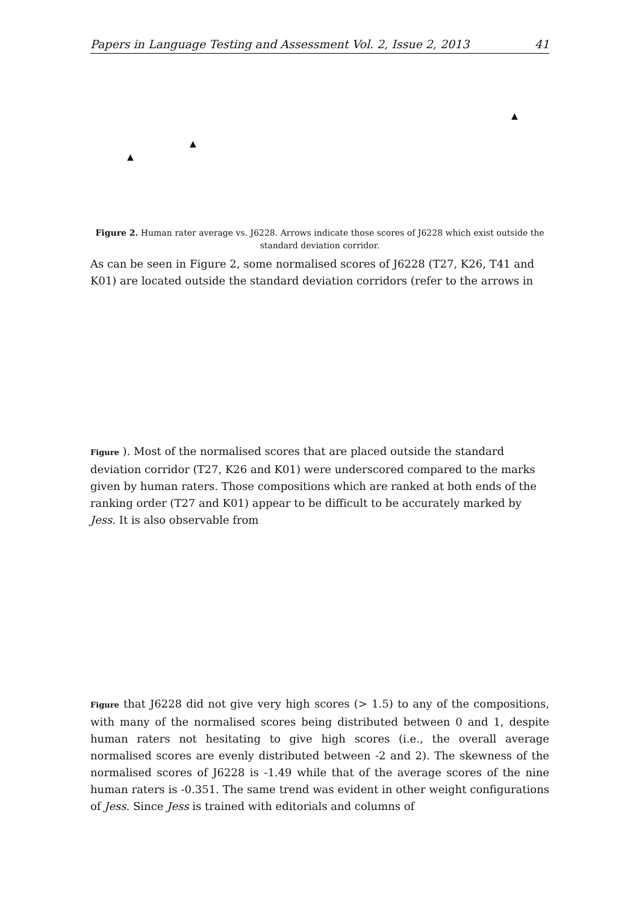Papers in Language Testing and Assessment Vol. 2, Issue 2, 2013 41
▲
▲
▲
Figure 2. Human rater average vs. J6228. Arrows indicate those scores of J6228 which exist outside the standard deviation corridor.
As can be seen in Figure 2, some normalised scores of J6228 (T27, K26, T41 and K01) are located outside the standard deviation corridors (refer to the arrows in
Figure ). Most of the normalised scores that are placed outside the standard deviation corridor (T27, K26 and K01) were underscored compared to the marks given by human raters. Those compositions which are ranked at both ends of the ranking order (T27 and K01) appear to be difficult to be accurately marked by Jess. It is also observable from
Figure that J6228 did not give very high scores (> 1.5) to any of the compositions, with many of the normalised scores being distributed between 0 and 1, despite human raters not hesitating to give high scores (i.e., the overall average normalised scores are evenly distributed between -2 and 2). The skewness of the normalised scores of J6228 is -1.49 while that of the average scores of the nine human raters is -0.351. The same trend was evident in other weight configurations of Jess. Since Jess is trained with editorials and columns of